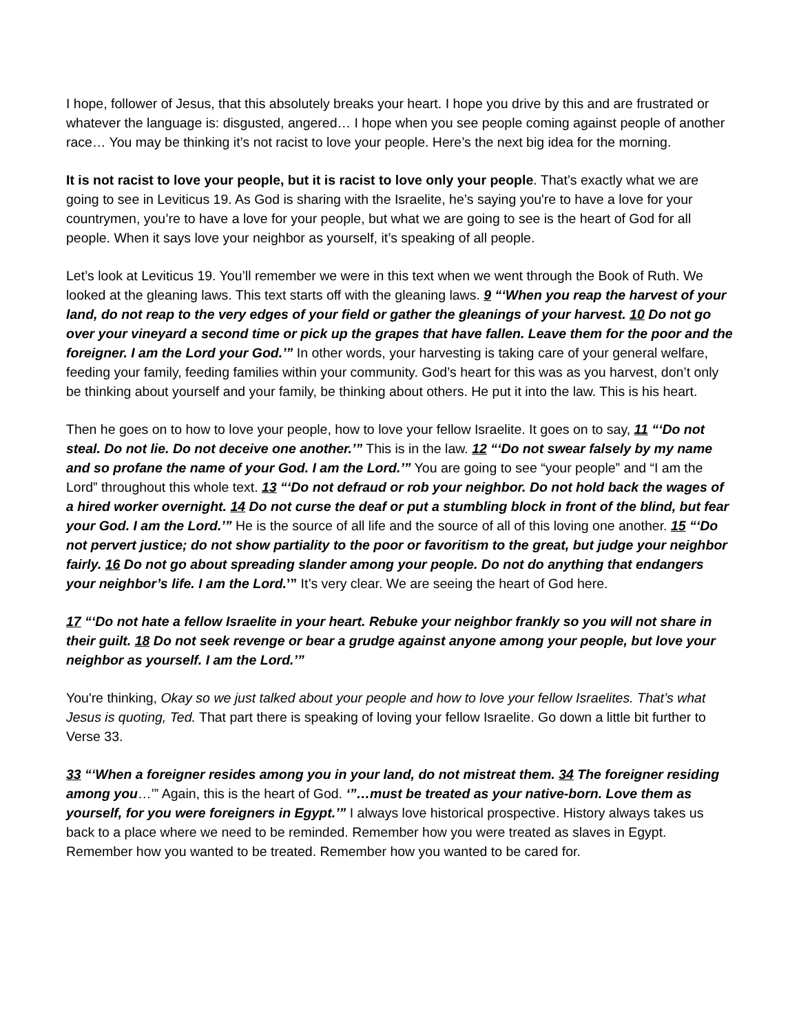I hope, follower of Jesus, that this absolutely breaks your heart. I hope you drive by this and are frustrated or whatever the language is: disgusted, angered… I hope when you see people coming against people of another race… You may be thinking it’s not racist to love your people. Here’s the next big idea for the morning.
It is not racist to love your people, but it is racist to love only your people. That’s exactly what we are going to see in Leviticus 19. As God is sharing with the Israelite, he’s saying you're to have a love for your countrymen, you’re to have a love for your people, but what we are going to see is the heart of God for all people. When it says love your neighbor as yourself, it’s speaking of all people.
Let’s look at Leviticus 19. You’ll remember we were in this text when we went through the Book of Ruth. We looked at the gleaning laws. This text starts off with the gleaning laws. 9 “‘When you reap the harvest of your land, do not reap to the very edges of your field or gather the gleanings of your harvest. 10 Do not go over your vineyard a second time or pick up the grapes that have fallen. Leave them for the poor and the foreigner. I am the Lord your God.’” In other words, your harvesting is taking care of your general welfare, feeding your family, feeding families within your community. God’s heart for this was as you harvest, don’t only be thinking about yourself and your family, be thinking about others. He put it into the law. This is his heart.
Then he goes on to how to love your people, how to love your fellow Israelite. It goes on to say, 11 “‘Do not steal. Do not lie. Do not deceive one another.’” This is in the law. 12 “‘Do not swear falsely by my name and so profane the name of your God. I am the Lord.’” You are going to see “your people” and “I am the Lord” throughout this whole text. 13 “‘Do not defraud or rob your neighbor. Do not hold back the wages of a hired worker overnight. 14 Do not curse the deaf or put a stumbling block in front of the blind, but fear your God. I am the Lord.’” He is the source of all life and the source of all of this loving one another. 15 “‘Do not pervert justice; do not show partiality to the poor or favoritism to the great, but judge your neighbor fairly. 16 Do not go about spreading slander among your people. Do not do anything that endangers your neighbor’s life. I am the Lord.’” It’s very clear. We are seeing the heart of God here.
17 “‘Do not hate a fellow Israelite in your heart. Rebuke your neighbor frankly so you will not share in their guilt. 18 Do not seek revenge or bear a grudge against anyone among your people, but love your neighbor as yourself. I am the Lord.’”
You're thinking, Okay so we just talked about your people and how to love your fellow Israelites. That’s what Jesus is quoting, Ted. That part there is speaking of loving your fellow Israelite. Go down a little bit further to Verse 33.
33 “‘When a foreigner resides among you in your land, do not mistreat them. 34 The foreigner residing among you…’” Again, this is the heart of God. ‘”…must be treated as your native-born. Love them as yourself, for you were foreigners in Egypt.’” I always love historical prospective. History always takes us back to a place where we need to be reminded. Remember how you were treated as slaves in Egypt. Remember how you wanted to be treated. Remember how you wanted to be cared for.